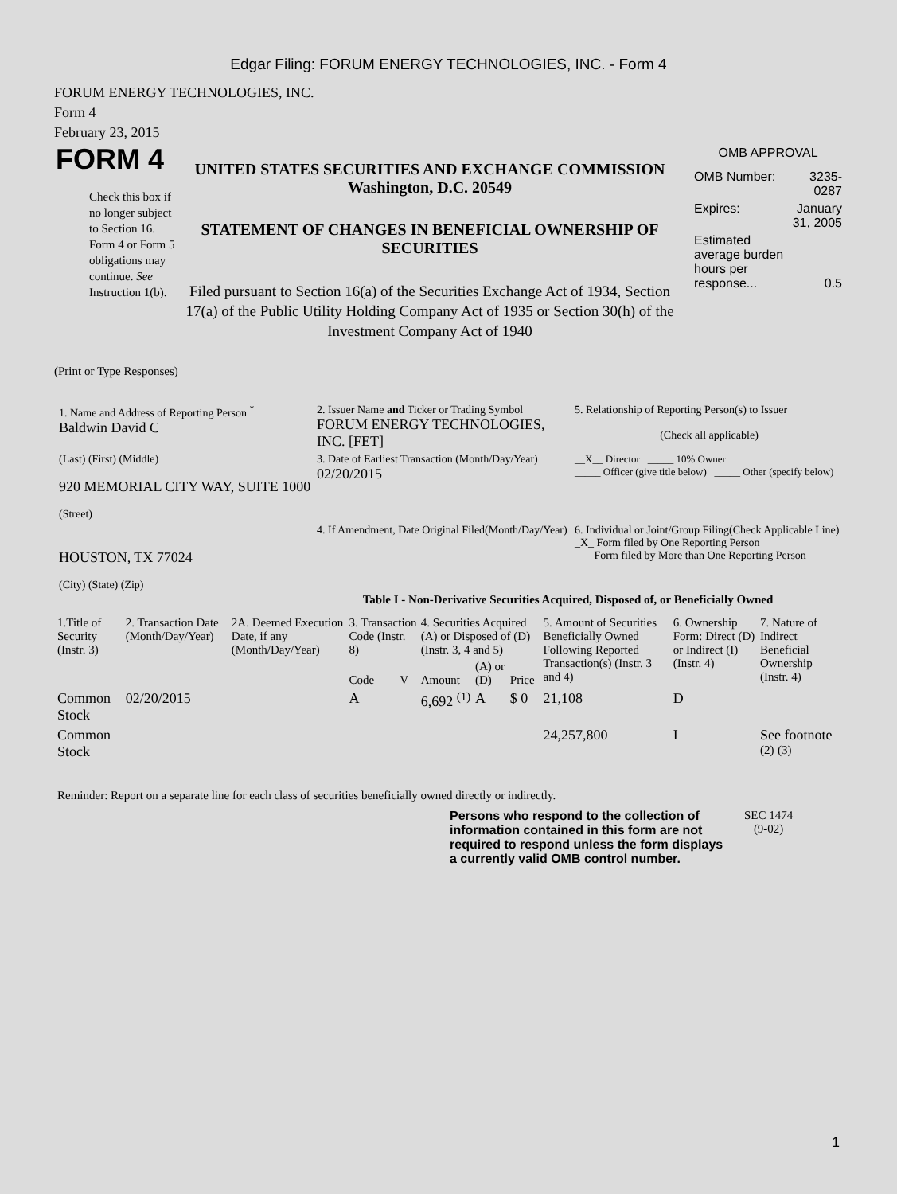Edgar Filing: FORUM ENERGY TECHNOLOGIES, INC. - Form 4
FORUM ENERGY TECHNOLOGIES, INC.
Form 4
February 23, 2015
FORM 4
Check this box if no longer subject to Section 16. Form 4 or Form 5 obligations may continue. See Instruction 1(b).
UNITED STATES SECURITIES AND EXCHANGE COMMISSION
Washington, D.C. 20549
STATEMENT OF CHANGES IN BENEFICIAL OWNERSHIP OF SECURITIES
Filed pursuant to Section 16(a) of the Securities Exchange Act of 1934, Section 17(a) of the Public Utility Holding Company Act of 1935 or Section 30(h) of the Investment Company Act of 1940
OMB APPROVAL
| OMB Number: | 3235-0287 |
| Expires: | January 31, 2005 |
| Estimated average burden hours per response... | 0.5 |
(Print or Type Responses)
| 1. Name and Address of Reporting Person <sup>*</sup> Baldwin David C | 2. Issuer Name and Ticker or Trading Symbol FORUM ENERGY TECHNOLOGIES, INC. [FET] | 5. Relationship of Reporting Person(s) to Issuer (Check all applicable) |
| (Last) (First) (Middle) 920 MEMORIAL CITY WAY, SUITE 1000 (Street) | 3. Date of Earliest Transaction (Month/Day/Year) 02/20/2015 | __X__ Director _____ 10% Owner _____ Officer (give title below) _____ Other (specify below) |
| HOUSTON, TX 77024 (City) (State) (Zip) | 4. If Amendment, Date Original Filed(Month/Day/Year) | 6. Individual or Joint/Group Filing(Check Applicable Line) _X_ Form filed by One Reporting Person ___ Form filed by More than One Reporting Person |
Table I - Non-Derivative Securities Acquired, Disposed of, or Beneficially Owned
| 1.Title of Security (Instr. 3) | 2. Transaction Date (Month/Day/Year) | 2A. Deemed Execution Date, if any (Month/Day/Year) | 3. Transaction Code (Instr. 8) | | 4. Securities Acquired (A) or Disposed of (D) (Instr. 3, 4 and 5) | | | 5. Amount of Securities Beneficially Owned Following Reported Transaction(s) (Instr. 3 and 4) | 6. Ownership Form: Direct (D) or Indirect (I) (Instr. 4) | 7. Nature of Indirect Beneficial Ownership (Instr. 4) |
| --- | --- | --- | --- | --- | --- | --- | --- | --- | --- | --- |
| | | | Code | V | Amount | (A) or (D) | Price | | | |
| Common Stock | 02/20/2015 | | A | | 6,692 <sup>(1)</sup> | A | $ 0 | 21,108 | D | |
| Common Stock | | | | | | | | 24,257,800 | I | See footnote <sup>(2)</sup> <sup>(3)</sup> |
Reminder: Report on a separate line for each class of securities beneficially owned directly or indirectly.
Persons who respond to the collection of information contained in this form are not required to respond unless the form displays a currently valid OMB control number.
SEC 1474
(9-02)
1